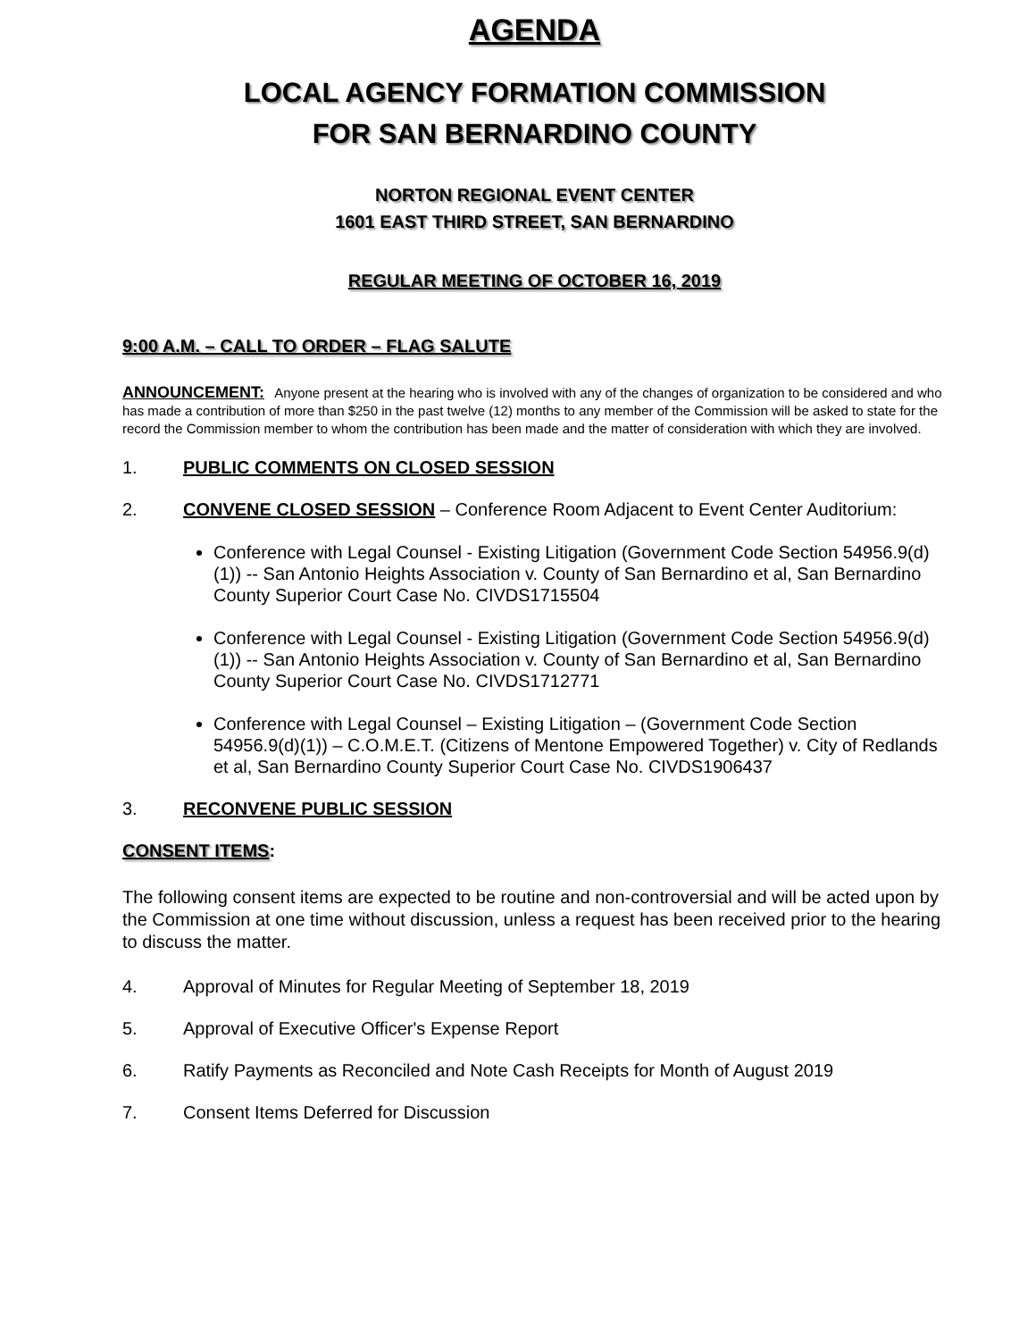AGENDA
LOCAL AGENCY FORMATION COMMISSION
FOR SAN BERNARDINO COUNTY
NORTON REGIONAL EVENT CENTER
1601 EAST THIRD STREET, SAN BERNARDINO
REGULAR MEETING OF OCTOBER 16, 2019
9:00 A.M. – CALL TO ORDER – FLAG SALUTE
ANNOUNCEMENT: Anyone present at the hearing who is involved with any of the changes of organization to be considered and who has made a contribution of more than $250 in the past twelve (12) months to any member of the Commission will be asked to state for the record the Commission member to whom the contribution has been made and the matter of consideration with which they are involved.
1. PUBLIC COMMENTS ON CLOSED SESSION
2. CONVENE CLOSED SESSION – Conference Room Adjacent to Event Center Auditorium:
Conference with Legal Counsel - Existing Litigation (Government Code Section 54956.9(d)(1)) -- San Antonio Heights Association v. County of San Bernardino et al, San Bernardino County Superior Court Case No. CIVDS1715504
Conference with Legal Counsel - Existing Litigation (Government Code Section 54956.9(d)(1)) -- San Antonio Heights Association v. County of San Bernardino et al, San Bernardino County Superior Court Case No. CIVDS1712771
Conference with Legal Counsel – Existing Litigation – (Government Code Section 54956.9(d)(1)) – C.O.M.E.T. (Citizens of Mentone Empowered Together) v. City of Redlands et al, San Bernardino County Superior Court Case No. CIVDS1906437
3. RECONVENE PUBLIC SESSION
CONSENT ITEMS:
The following consent items are expected to be routine and non-controversial and will be acted upon by the Commission at one time without discussion, unless a request has been received prior to the hearing to discuss the matter.
4. Approval of Minutes for Regular Meeting of September 18, 2019
5. Approval of Executive Officer's Expense Report
6. Ratify Payments as Reconciled and Note Cash Receipts for Month of August 2019
7. Consent Items Deferred for Discussion